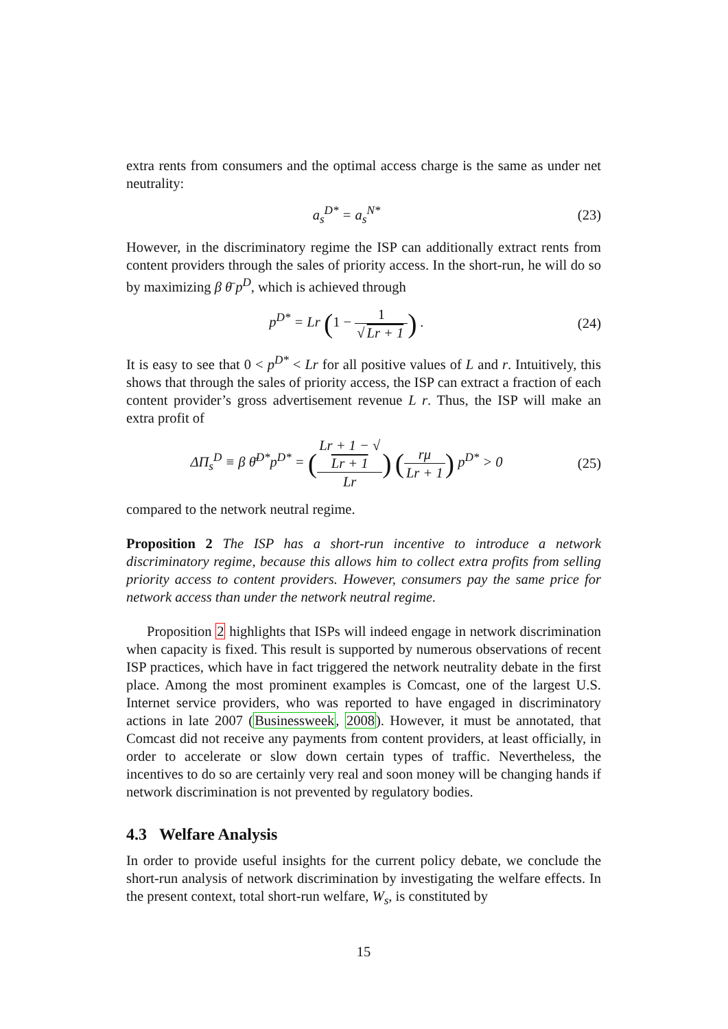extra rents from consumers and the optimal access charge is the same as under net neutrality:
a<sub>s</sub><sup>D*</sup> = a<sub>s</sub><sup>N*</sup> (23)
However, in the discriminatory regime the ISP can additionally extract rents from content providers through the sales of priority access. In the short-run, he will do so by maximizing β θ̄ p<sup>D</sup>, which is achieved through
p<sup>D*</sup> = Lr (1 − 1 √ Lr + 1) . (24)
It is easy to see that 0 < p<sup>D*</sup> < Lr for all positive values of L and r. Intuitively, this shows that through the sales of priority access, the ISP can extract a fraction of each content provider’s gross advertisement revenue L r. Thus, the ISP will make an extra profit of
ΔΠ<sub>s</sub><sup>D</sup> ≡ β θ̄<sup>D*</sup>p<sup>D*</sup> = (Lr + 1 − √
Lr + 1 Lr) (rμ Lr + 1) p<sup>D*</sup> > 0
(25)
compared to the network neutral regime.
Proposition 2 The ISP has a short-run incentive to introduce a network discriminatory regime, because this allows him to collect extra profits from selling priority access to content providers. However, consumers pay the same price for network access than under the network neutral regime.
Proposition 2 highlights that ISPs will indeed engage in network discrimination when capacity is fixed. This result is supported by numerous observations of recent ISP practices, which have in fact triggered the network neutrality debate in the first place. Among the most prominent examples is Comcast, one of the largest U.S. Internet service providers, who was reported to have engaged in discriminatory actions in late 2007 (Businessweek, 2008). However, it must be annotated, that Comcast did not receive any payments from content providers, at least officially, in order to accelerate or slow down certain types of traffic. Nevertheless, the incentives to do so are certainly very real and soon money will be changing hands if network discrimination is not prevented by regulatory bodies.
4.3 Welfare Analysis
In order to provide useful insights for the current policy debate, we conclude the short-run analysis of network discrimination by investigating the welfare effects. In the present context, total short-run welfare, W<sub>s</sub>, is constituted by
15